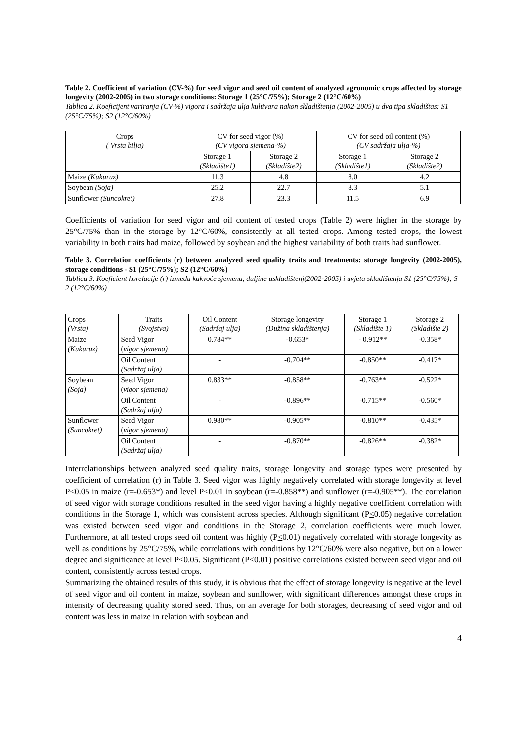Table 2. Coefficient of variation (CV-%) for seed vigor and seed oil content of analyzed agronomic crops affected by storage longevity (2002-2005) in two storage conditions: Storage 1 (25°C/75%); Storage 2 (12°C/60%)
Tablica 2. Koeficijent variranja (CV-%) vigora i sadržaja ulja kultivara nakon skladištenja (2002-2005) u dva tipa skladištas: S1 (25°C/75%); S2 (12°C/60%)
| Crops ( Vrsta bilja) | CV for seed vigor (%) (CV vigora sjemena-%) | | CV for seed oil content (%) (CV sadržaja ulja-%) | |
| --- | --- | --- | --- | --- |
| | Storage 1 (Skladište1) | Storage 2 (Skladište2) | Storage 1 (Skladište1) | Storage 2 (Skladište2) |
| Maize (Kukuruz) | 11.3 | 4.8 | 8.0 | 4.2 |
| Soybean (Soja) | 25.2 | 22.7 | 8.3 | 5.1 |
| Sunflower (Suncokret) | 27.8 | 23.3 | 11.5 | 6.9 |
Coefficients of variation for seed vigor and oil content of tested crops (Table 2) were higher in the storage by 25°C/75% than in the storage by 12°C/60%, consistently at all tested crops. Among tested crops, the lowest variability in both traits had maize, followed by soybean and the highest variability of both traits had sunflower.
Table 3. Correlation coefficients (r) between analyzed seed quality traits and treatments: storage longevity (2002-2005), storage conditions - S1 (25°C/75%); S2 (12°C/60%)
Tablica 3. Koeficient korelacije (r) između kakvoće sjemena, duljine uskladištenj(2002-2005) i uvjeta skladištenja S1 (25°C/75%); S 2 (12°C/60%)
| Crops (Vrsta) | Traits (Svojstva) | Oil Content (Sadržaj ulja) | Storage longevity (Dužina skladištenja) | Storage 1 (Skladište 1) | Storage 2 (Skladište 2) |
| --- | --- | --- | --- | --- | --- |
| Maize (Kukuruz) | Seed Vigor ( vigor sjemena) | 0.784** | -0.653* | - 0.912** | -0.358* |
| | Oil Content (Sadržaj ulja) | - | -0.704** | -0.850** | -0.417* |
| Soybean (Soja) | Seed Vigor ( vigor sjemena) | 0.833** | -0.858** | -0.763** | -0.522* |
| | Oil Content (Sadržaj ulja) | - | -0.896** | -0.715** | -0.560* |
| Sunflower (Suncokret) | Seed Vigor ( vigor sjemena) | 0.980** | -0.905** | -0.810** | -0.435* |
| | Oil Content (Sadržaj ulja) | - | -0.870** | -0.826** | -0.382* |
Interrelationships between analyzed seed quality traits, storage longevity and storage types were presented by coefficient of correlation (r) in Table 3. Seed vigor was highly negatively correlated with storage longevity at level P<0.05 in maize (r=-0.653*) and level P<0.01 in soybean (r=-0.858**) and sunflower (r=-0.905**). The correlation of seed vigor with storage conditions resulted in the seed vigor having a highly negative coefficient correlation with conditions in the Storage 1, which was consistent across species. Although significant (P<0.05) negative correlation was existed between seed vigor and conditions in the Storage 2, correlation coefficients were much lower. Furthermore, at all tested crops seed oil content was highly (P<0.01) negatively correlated with storage longevity as well as conditions by 25°C/75%, while correlations with conditions by 12°C/60% were also negative, but on a lower degree and significance at level P<0.05. Significant (P<0.01) positive correlations existed between seed vigor and oil content, consistently across tested crops.
Summarizing the obtained results of this study, it is obvious that the effect of storage longevity is negative at the level of seed vigor and oil content in maize, soybean and sunflower, with significant differences amongst these crops in intensity of decreasing quality stored seed. Thus, on an average for both storages, decreasing of seed vigor and oil content was less in maize in relation with soybean and
4